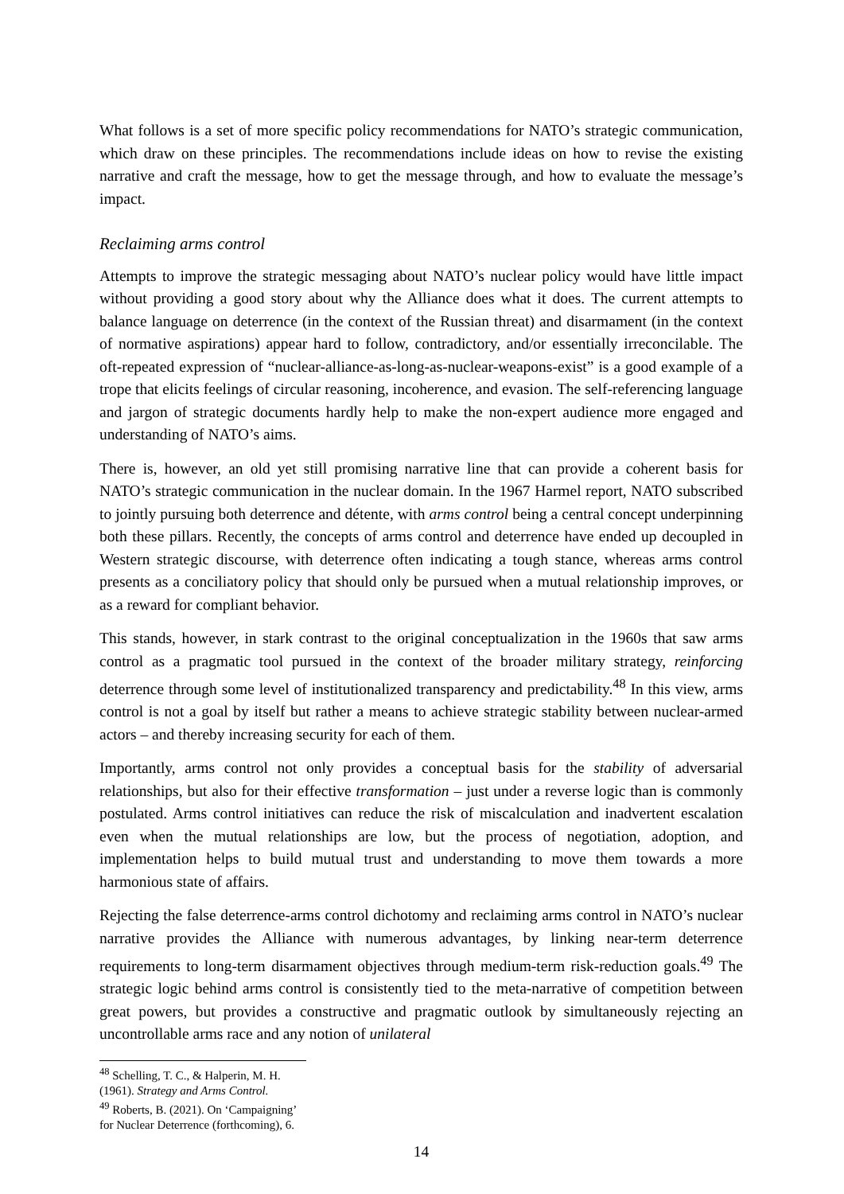What follows is a set of more specific policy recommendations for NATO’s strategic communication, which draw on these principles. The recommendations include ideas on how to revise the existing narrative and craft the message, how to get the message through, and how to evaluate the message’s impact.
Reclaiming arms control
Attempts to improve the strategic messaging about NATO’s nuclear policy would have little impact without providing a good story about why the Alliance does what it does. The current attempts to balance language on deterrence (in the context of the Russian threat) and disarmament (in the context of normative aspirations) appear hard to follow, contradictory, and/or essentially irreconcilable. The oft-repeated expression of “nuclear-alliance-as-long-as-nuclear-weapons-exist” is a good example of a trope that elicits feelings of circular reasoning, incoherence, and evasion. The self-referencing language and jargon of strategic documents hardly help to make the non-expert audience more engaged and understanding of NATO’s aims.
There is, however, an old yet still promising narrative line that can provide a coherent basis for NATO’s strategic communication in the nuclear domain. In the 1967 Harmel report, NATO subscribed to jointly pursuing both deterrence and détente, with arms control being a central concept underpinning both these pillars. Recently, the concepts of arms control and deterrence have ended up decoupled in Western strategic discourse, with deterrence often indicating a tough stance, whereas arms control presents as a conciliatory policy that should only be pursued when a mutual relationship improves, or as a reward for compliant behavior.
This stands, however, in stark contrast to the original conceptualization in the 1960s that saw arms control as a pragmatic tool pursued in the context of the broader military strategy, reinforcing deterrence through some level of institutionalized transparency and predictability.<sup>48</sup> In this view, arms control is not a goal by itself but rather a means to achieve strategic stability between nuclear-armed actors – and thereby increasing security for each of them.
Importantly, arms control not only provides a conceptual basis for the stability of adversarial relationships, but also for their effective transformation – just under a reverse logic than is commonly postulated. Arms control initiatives can reduce the risk of miscalculation and inadvertent escalation even when the mutual relationships are low, but the process of negotiation, adoption, and implementation helps to build mutual trust and understanding to move them towards a more harmonious state of affairs.
Rejecting the false deterrence-arms control dichotomy and reclaiming arms control in NATO’s nuclear narrative provides the Alliance with numerous advantages, by linking near-term deterrence requirements to long-term disarmament objectives through medium-term risk-reduction goals.<sup>49</sup> The strategic logic behind arms control is consistently tied to the meta-narrative of competition between great powers, but provides a constructive and pragmatic outlook by simultaneously rejecting an uncontrollable arms race and any notion of unilateral
<sup>48</sup> Schelling, T. C., & Halperin, M. H. (1961). Strategy and Arms Control.
<sup>49</sup> Roberts, B. (2021). On ‘Campaigning’ for Nuclear Deterrence (forthcoming), 6.
14